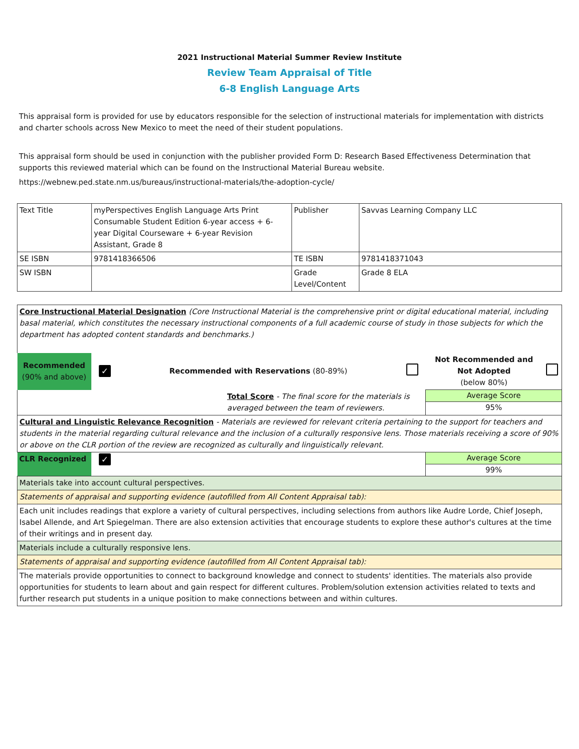2021 Instructional Material Summer Review Institute
Review Team Appraisal of Title
6-8 English Language Arts
This appraisal form is provided for use by educators responsible for the selection of instructional materials for implementation with districts and charter schools across New Mexico to meet the need of their student populations.
This appraisal form should be used in conjunction with the publisher provided Form D: Research Based Effectiveness Determination that supports this reviewed material which can be found on the Instructional Material Bureau website.
https://webnew.ped.state.nm.us/bureaus/instructional-materials/the-adoption-cycle/
| Text Title | myPerspectives English Language Arts Print Consumable Student Edition 6-year access + 6-year Digital Courseware + 6-year Revision Assistant, Grade 8 | Publisher | Savvas Learning Company LLC |
| SE ISBN | 9781418366506 | TE ISBN | 9781418371043 |
| SW ISBN | | Grade Level/Content | Grade 8 ELA |
| Core Instructional Material Designation (Core Instructional Material is the comprehensive print or digital educational material, including basal material, which constitutes the necessary instructional components of a full academic course of study in those subjects for which the department has adopted content standards and benchmarks.) | | | | | |
| Recommended (90% and above) | ✓ | Recommended with Reservations (80-89%) | | Not Recommended and Not Adopted (below 80%) | |
| Total Score - The final score for the materials is averaged between the team of reviewers. | | | | Average Score 95% | |
| Cultural and Linguistic Relevance Recognition - Materials are reviewed for relevant criteria pertaining to the support for teachers and students in the material regarding cultural relevance and the inclusion of a culturally responsive lens. Those materials receiving a score of 90% or above on the CLR portion of the review are recognized as culturally and linguistically relevant. | | | | | |
| CLR Recognized | ✓ | | | Average Score 99% | |
| Materials take into account cultural perspectives. | | | | | |
| Statements of appraisal and supporting evidence (autofilled from All Content Appraisal tab): | | | | | |
| Each unit includes readings that explore a variety of cultural perspectives, including selections from authors like Audre Lorde, Chief Joseph, Isabel Allende, and Art Spiegelman. There are also extension activities that encourage students to explore these author's cultures at the time of their writings and in present day. | | | | | |
| Materials include a culturally responsive lens. | | | | | |
| Statements of appraisal and supporting evidence (autofilled from All Content Appraisal tab): | | | | | |
| The materials provide opportunities to connect to background knowledge and connect to students' identities. The materials also provide opportunities for students to learn about and gain respect for different cultures. Problem/solution extension activities related to texts and further research put students in a unique position to make connections between and within cultures. | | | | | |